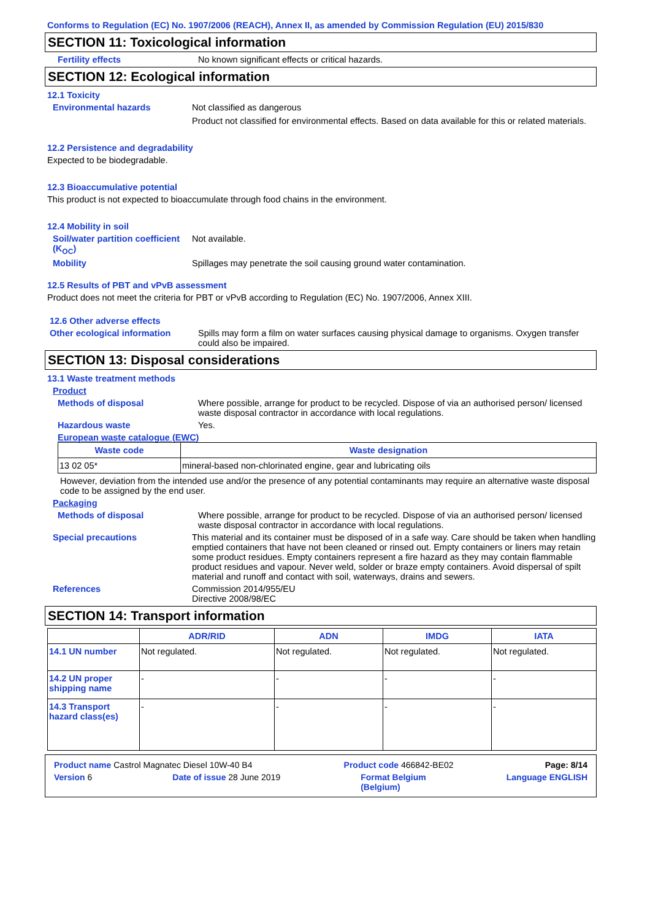Conforms to Regulation (EC) No. 1907/2006 (REACH), Annex II, as amended by Commission Regulation (EU) 2015/830
SECTION 11: Toxicological information
Fertility effects No known significant effects or critical hazards.
SECTION 12: Ecological information
12.1 Toxicity
Environmental hazards Not classified as dangerous
Product not classified for environmental effects. Based on data available for this or related materials.
12.2 Persistence and degradability
Expected to be biodegradable.
12.3 Bioaccumulative potential
This product is not expected to bioaccumulate through food chains in the environment.
12.4 Mobility in soil
Soil/water partition coefficient (K<sub>OC</sub>)
Not available.
Mobility Spillages may penetrate the soil causing ground water contamination.
12.5 Results of PBT and vPvB assessment
Product does not meet the criteria for PBT or vPvB according to Regulation (EC) No. 1907/2006, Annex XIII.
12.6 Other adverse effects
Other ecological information
Spills may form a film on water surfaces causing physical damage to organisms. Oxygen transfer could also be impaired.
SECTION 13: Disposal considerations
13.1 Waste treatment methods
Product
Methods of disposal Where possible, arrange for product to be recycled. Dispose of via an authorised person/ licensed waste disposal contractor in accordance with local regulations.
Hazardous waste Yes.
European waste catalogue (EWC)
| Waste code | Waste designation |
| --- | --- |
| 13 02 05* | mineral-based non-chlorinated engine, gear and lubricating oils |
However, deviation from the intended use and/or the presence of any potential contaminants may require an alternative waste disposal code to be assigned by the end user.
Packaging
Methods of disposal Where possible, arrange for product to be recycled. Dispose of via an authorised person/ licensed waste disposal contractor in accordance with local regulations.
Special precautions This material and its container must be disposed of in a safe way. Care should be taken when handling emptied containers that have not been cleaned or rinsed out. Empty containers or liners may retain some product residues. Empty containers represent a fire hazard as they may contain flammable product residues and vapour. Never weld, solder or braze empty containers. Avoid dispersal of spilt material and runoff and contact with soil, waterways, drains and sewers.
References Commission 2014/955/EU
Directive 2008/98/EC
SECTION 14: Transport information
| | ADR/RID | ADN | IMDG | IATA |
| --- | --- | --- | --- | --- |
| 14.1 UN number | Not regulated. | Not regulated. | Not regulated. | Not regulated. |
| 14.2 UN proper shipping name | - | - | - | - |
| 14.3 Transport hazard class(es) | - | - | - | - |
Product name Castrol Magnatec Diesel 10W-40 B4 Product code 466842-BE02 Page: 8/14
Version 6 Date of issue 28 June 2019 Format Belgium
(Belgium) Language ENGLISH